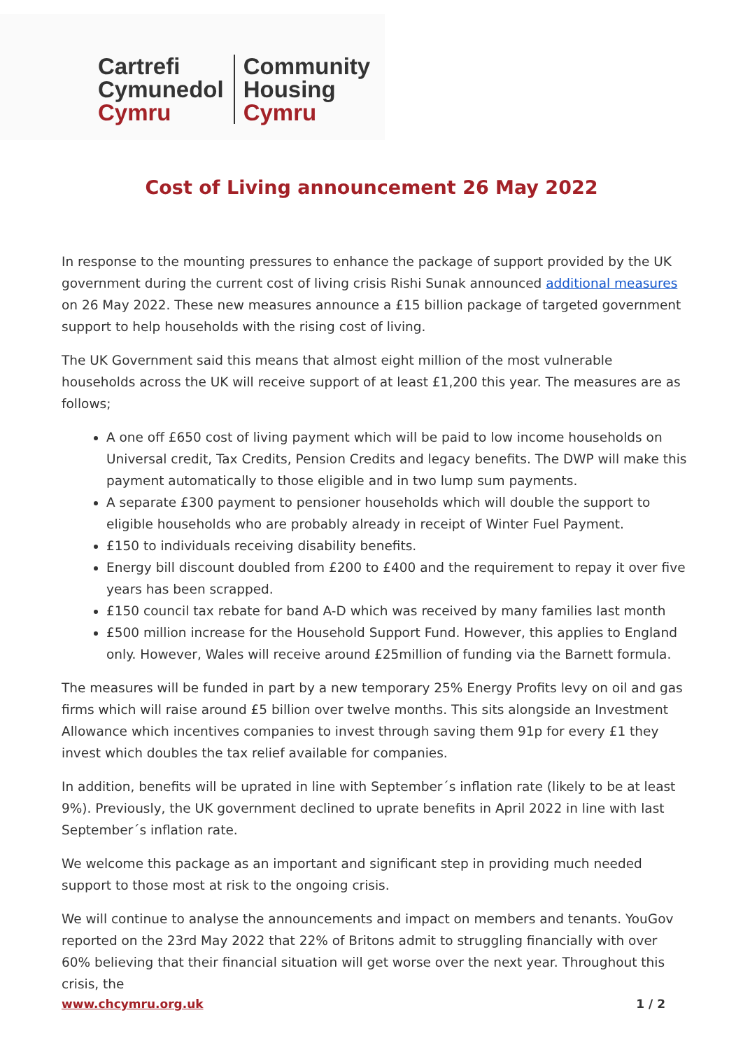Cartrefi
Cymunedol
Cymru
Community
Housing
Cymru
Cost of Living announcement 26 May 2022
In response to the mounting pressures to enhance the package of support provided by the UK government during the current cost of living crisis Rishi Sunak announced additional measures on 26 May 2022. These new measures announce a £15 billion package of targeted government support to help households with the rising cost of living.
The UK Government said this means that almost eight million of the most vulnerable households across the UK will receive support of at least £1,200 this year. The measures are as follows;
A one off £650 cost of living payment which will be paid to low income households on Universal credit, Tax Credits, Pension Credits and legacy benefits. The DWP will make this payment automatically to those eligible and in two lump sum payments.
A separate £300 payment to pensioner households which will double the support to eligible households who are probably already in receipt of Winter Fuel Payment.
£150 to individuals receiving disability benefits.
Energy bill discount doubled from £200 to £400 and the requirement to repay it over five years has been scrapped.
£150 council tax rebate for band A-D which was received by many families last month
£500 million increase for the Household Support Fund. However, this applies to England only. However, Wales will receive around £25million of funding via the Barnett formula.
The measures will be funded in part by a new temporary 25% Energy Profits levy on oil and gas firms which will raise around £5 billion over twelve months. This sits alongside an Investment Allowance which incentives companies to invest through saving them 91p for every £1 they invest which doubles the tax relief available for companies.
In addition, benefits will be uprated in line with September´s inflation rate (likely to be at least 9%). Previously, the UK government declined to uprate benefits in April 2022 in line with last September´s inflation rate.
We welcome this package as an important and significant step in providing much needed support to those most at risk to the ongoing crisis.
We will continue to analyse the announcements and impact on members and tenants. YouGov reported on the 23rd May 2022 that 22% of Britons admit to struggling financially with over 60% believing that their financial situation will get worse over the next year. Throughout this crisis, the
www.chcymru.org.uk 1 / 2